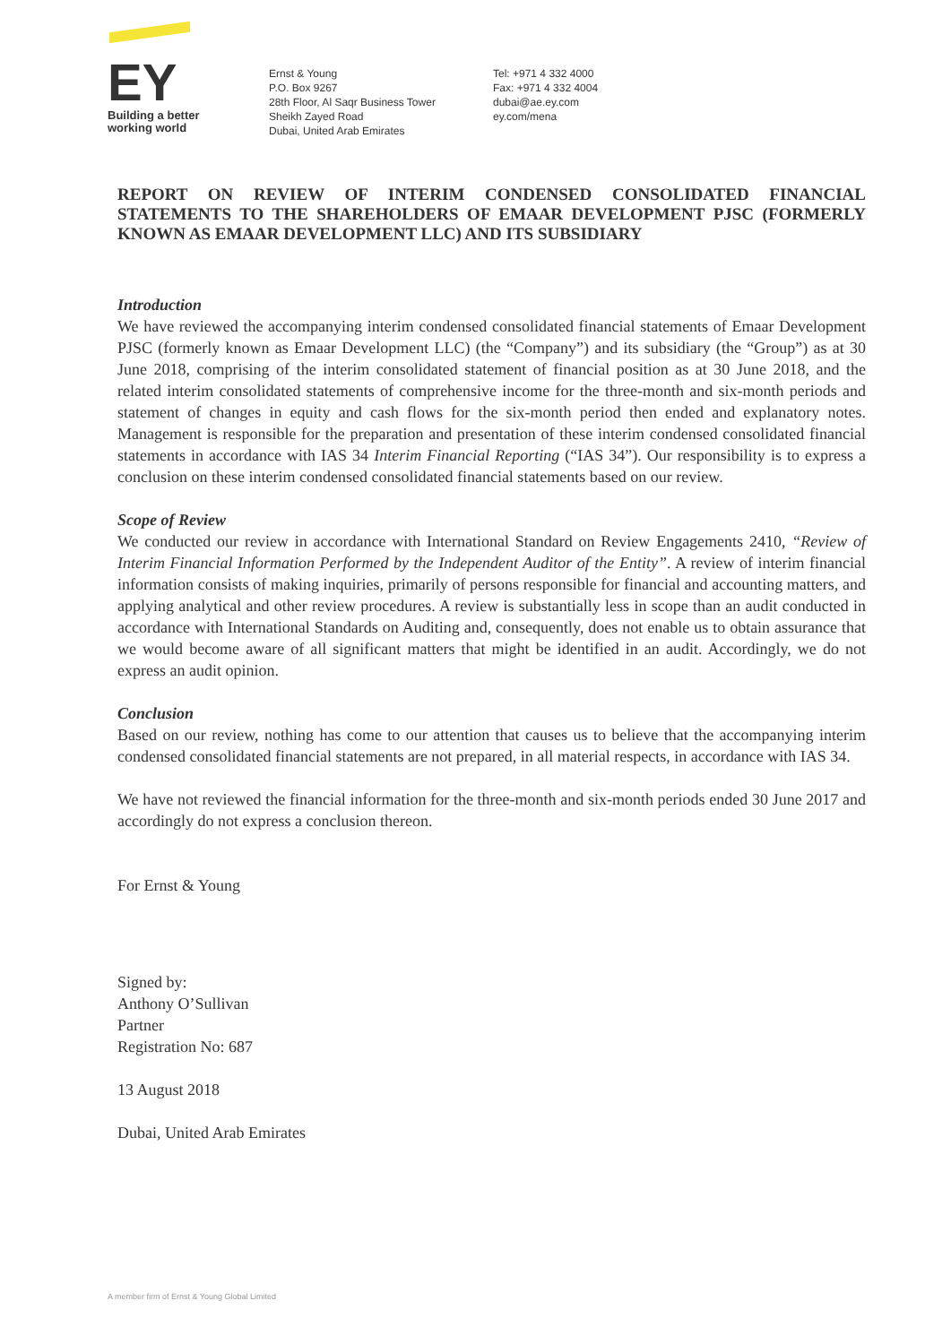EY
Building a better
working world
Ernst & Young
P.O. Box 9267
28th Floor, Al Saqr Business Tower
Sheikh Zayed Road
Dubai, United Arab Emirates
Tel: +971 4 332 4000
Fax: +971 4 332 4004
dubai@ae.ey.com
ey.com/mena
REPORT ON REVIEW OF INTERIM CONDENSED CONSOLIDATED FINANCIAL STATEMENTS TO THE SHAREHOLDERS OF EMAAR DEVELOPMENT PJSC (FORMERLY KNOWN AS EMAAR DEVELOPMENT LLC) AND ITS SUBSIDIARY
Introduction
We have reviewed the accompanying interim condensed consolidated financial statements of Emaar Development PJSC (formerly known as Emaar Development LLC) (the “Company”) and its subsidiary (the “Group”) as at 30 June 2018, comprising of the interim consolidated statement of financial position as at 30 June 2018, and the related interim consolidated statements of comprehensive income for the three-month and six-month periods and statement of changes in equity and cash flows for the six-month period then ended and explanatory notes. Management is responsible for the preparation and presentation of these interim condensed consolidated financial statements in accordance with IAS 34 Interim Financial Reporting (“IAS 34”). Our responsibility is to express a conclusion on these interim condensed consolidated financial statements based on our review.
Scope of Review
We conducted our review in accordance with International Standard on Review Engagements 2410, “Review of Interim Financial Information Performed by the Independent Auditor of the Entity”. A review of interim financial information consists of making inquiries, primarily of persons responsible for financial and accounting matters, and applying analytical and other review procedures. A review is substantially less in scope than an audit conducted in accordance with International Standards on Auditing and, consequently, does not enable us to obtain assurance that we would become aware of all significant matters that might be identified in an audit. Accordingly, we do not express an audit opinion.
Conclusion
Based on our review, nothing has come to our attention that causes us to believe that the accompanying interim condensed consolidated financial statements are not prepared, in all material respects, in accordance with IAS 34.
We have not reviewed the financial information for the three-month and six-month periods ended 30 June 2017 and accordingly do not express a conclusion thereon.
For Ernst & Young
Signed by:
Anthony O’Sullivan
Partner
Registration No: 687
13 August 2018
Dubai, United Arab Emirates
A member firm of Ernst & Young Global Limited